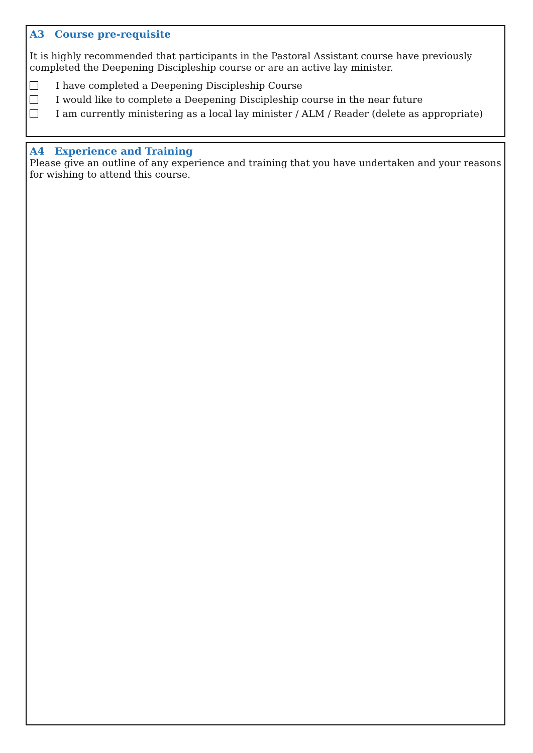A3 Course pre-requisite
It is highly recommended that participants in the Pastoral Assistant course have previously completed the Deepening Discipleship course or are an active lay minister.
I have completed a Deepening Discipleship Course
I would like to complete a Deepening Discipleship course in the near future
I am currently ministering as a local lay minister / ALM / Reader (delete as appropriate)
A4 Experience and Training
Please give an outline of any experience and training that you have undertaken and your reasons for wishing to attend this course.